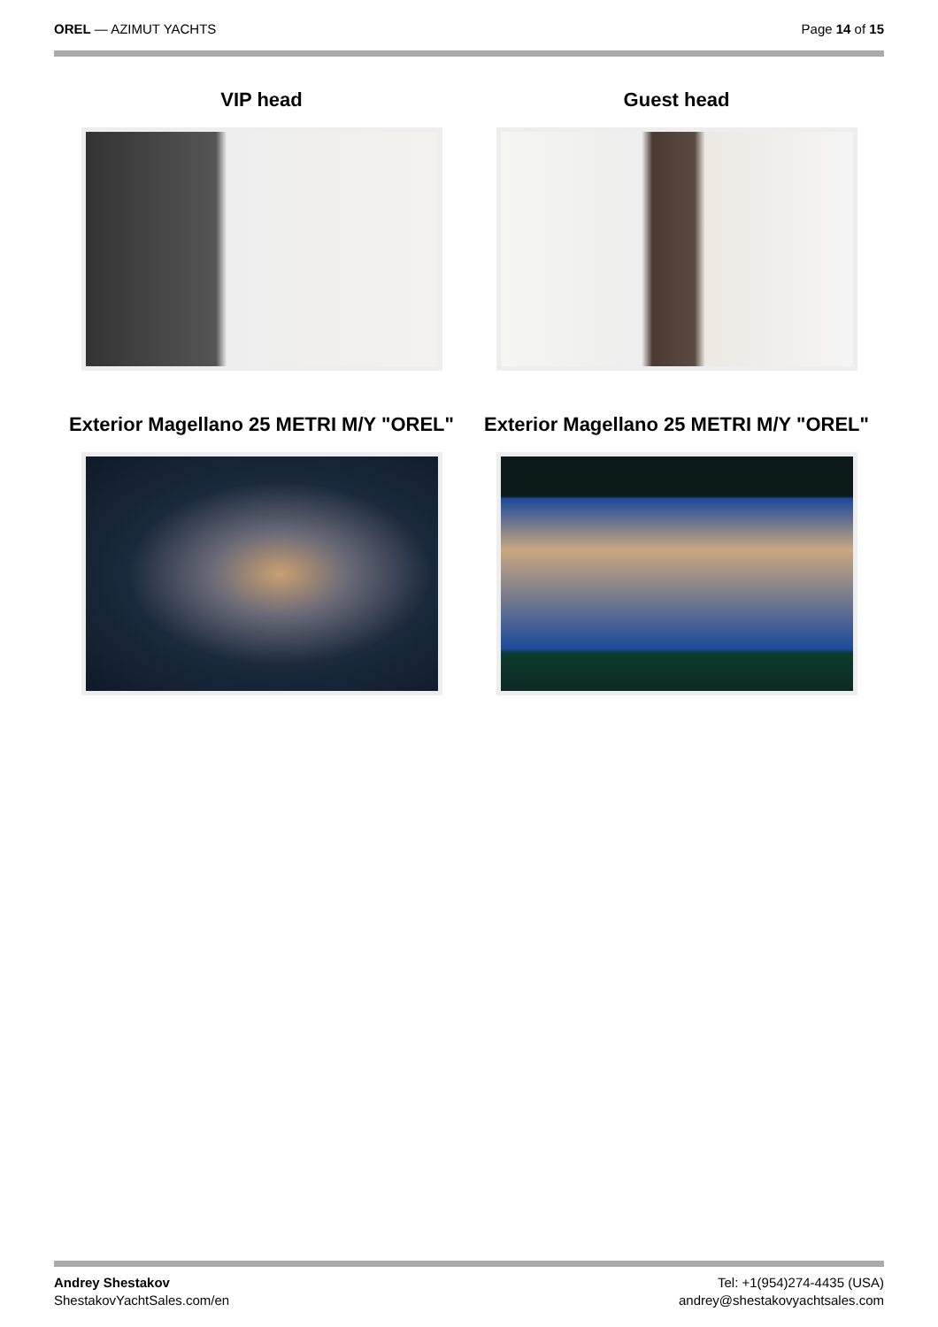OREL — AZIMUT YACHTS Page 14 of 15
VIP head
Guest head
Exterior Magellano 25 METRI M/Y "OREL"
Exterior Magellano 25 METRI M/Y "OREL"
Andrey Shestakov
ShestakovYachtSales.com/en
Tel: +1(954)274-4435 (USA)
andrey@shestakovyachtsales.com